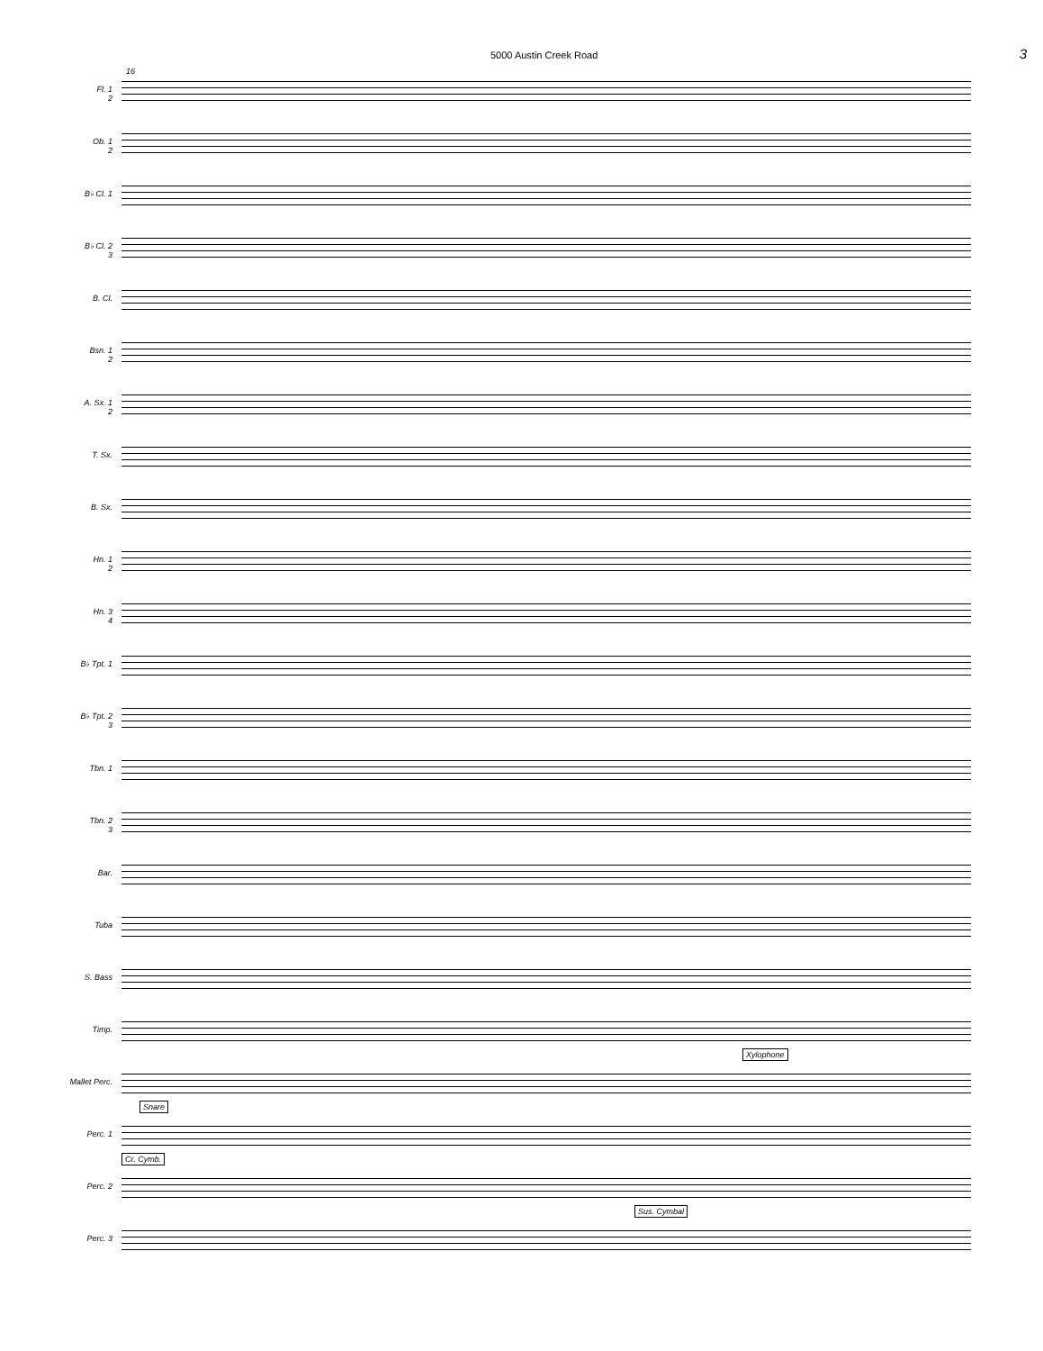5000 Austin Creek Road 3
16
Fl. 1
2
Ob. 1
2
B♭ Cl. 1
B♭ Cl. 2
3
B. Cl.
Bsn. 1
2
A. Sx. 1
2
T. Sx.
B. Sx.
Hn. 1
2
Hn. 3
4
B♭ Tpt. 1
B♭ Tpt. 2
3
Tbn. 1
Tbn. 2
3
Bar.
Tuba
S. Bass
Timp.
Mallet Perc.
Xylophone
Perc. 1
Snare
Perc. 2
Cr. Cymb.
Perc. 3
Sus. Cymbal